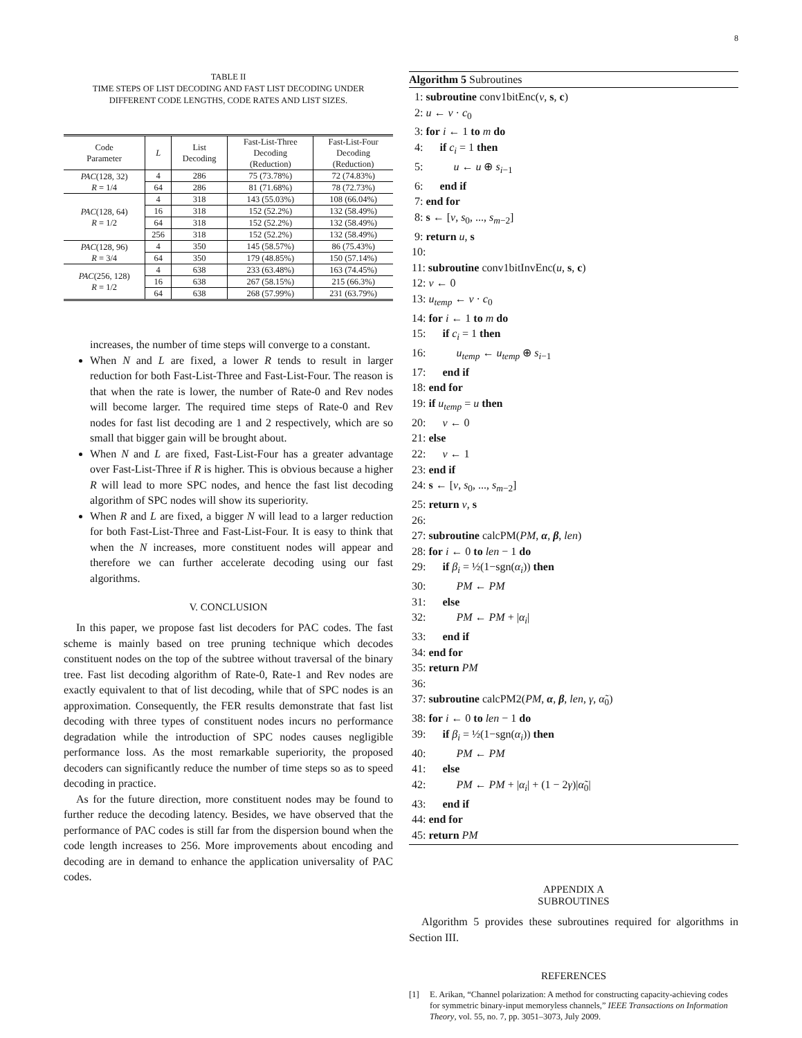8
TABLE II
TIME STEPS OF LIST DECODING AND FAST LIST DECODING UNDER
DIFFERENT CODE LENGTHS, CODE RATES AND LIST SIZES.
| Code Parameter | L | List Decoding | Fast-List-Three Decoding (Reduction) | Fast-List-Four Decoding (Reduction) |
| --- | --- | --- | --- | --- |
| PAC (128, 32) R = 1/4 | 4 | 286 | 75 (73.78%) | 72 (74.83%) |
| | 64 | 286 | 81 (71.68%) | 78 (72.73%) |
| PAC (128, 64) R = 1/2 | 4 | 318 | 143 (55.03%) | 108 (66.04%) |
| | 16 | 318 | 152 (52.2%) | 132 (58.49%) |
| | 64 | 318 | 152 (52.2%) | 132 (58.49%) |
| | 256 | 318 | 152 (52.2%) | 132 (58.49%) |
| PAC (128, 96) R = 3/4 | 4 | 350 | 145 (58.57%) | 86 (75.43%) |
| | 64 | 350 | 179 (48.85%) | 150 (57.14%) |
| PAC (256, 128) R = 1/2 | 4 | 638 | 233 (63.48%) | 163 (74.45%) |
| | 16 | 638 | 267 (58.15%) | 215 (66.3%) |
| | 64 | 638 | 268 (57.99%) | 231 (63.79%) |
increases, the number of time steps will converge to a constant.
When N and L are fixed, a lower R tends to result in larger reduction for both Fast-List-Three and Fast-List-Four. The reason is that when the rate is lower, the number of Rate-0 and Rev nodes will become larger. The required time steps of Rate-0 and Rev nodes for fast list decoding are 1 and 2 respectively, which are so small that bigger gain will be brought about.
When N and L are fixed, Fast-List-Four has a greater advantage over Fast-List-Three if R is higher. This is obvious because a higher R will lead to more SPC nodes, and hence the fast list decoding algorithm of SPC nodes will show its superiority.
When R and L are fixed, a bigger N will lead to a larger reduction for both Fast-List-Three and Fast-List-Four. It is easy to think that when the N increases, more constituent nodes will appear and therefore we can further accelerate decoding using our fast algorithms.
V. CONCLUSION
In this paper, we propose fast list decoders for PAC codes. The fast scheme is mainly based on tree pruning technique which decodes constituent nodes on the top of the subtree without traversal of the binary tree. Fast list decoding algorithm of Rate-0, Rate-1 and Rev nodes are exactly equivalent to that of list decoding, while that of SPC nodes is an approximation. Consequently, the FER results demonstrate that fast list decoding with three types of constituent nodes incurs no performance degradation while the introduction of SPC nodes causes negligible performance loss. As the most remarkable superiority, the proposed decoders can significantly reduce the number of time steps so as to speed decoding in practice.
As for the future direction, more constituent nodes may be found to further reduce the decoding latency. Besides, we have observed that the performance of PAC codes is still far from the dispersion bound when the code length increases to 256. More improvements about encoding and decoding are in demand to enhance the application universality of PAC codes.
Algorithm 5 Subroutines
1: subroutine conv1bitEnc(v, s, c)
2: u ← v · c<sub>0</sub>
3: for i ← 1 to m do
4: if c<sub>i</sub> = 1 then
5: u ← u ⊕ s<sub>i−1</sub>
6: end if
7: end for
8: s ← [v, s<sub>0</sub>, ..., s<sub>m−2</sub>]
9: return u, s
10:
11: subroutine conv1bitInvEnc(u, s, c)
12: v ← 0
13: u<sub>temp</sub> ← v · c<sub>0</sub>
14: for i ← 1 to m do
15: if c<sub>i</sub> = 1 then
16: u<sub>temp</sub> ← u<sub>temp</sub> ⊕ s<sub>i−1</sub>
17: end if
18: end for
19: if u<sub>temp</sub> = u then
20: v ← 0
21: else
22: v ← 1
23: end if
24: s ← [v, s<sub>0</sub>, ..., s<sub>m−2</sub>]
25: return v, s
26:
27: subroutine calcPM(PM, α, β, len)
28: for i ← 0 to len − 1 do
29: if β<sub>i</sub> = ½(1−sgn(α<sub>i</sub>)) then
30: PM ← PM
31: else
32: PM ← PM + |α<sub>i</sub>|
33: end if
34: end for
35: return PM
36:
37: subroutine calcPM2(PM, α, β, len, γ, α̃<sub>0</sub>)
38: for i ← 0 to len − 1 do
39: if β<sub>i</sub> = ½(1−sgn(α<sub>i</sub>)) then
40: PM ← PM
41: else
42: PM ← PM + |α<sub>i</sub>| + (1 − 2γ)|α̃<sub>0</sub>|
43: end if
44: end for
45: return PM
APPENDIX A
SUBROUTINES
Algorithm 5 provides these subroutines required for algorithms in Section III.
REFERENCES
[1] E. Arikan, “Channel polarization: A method for constructing capacity-achieving codes for symmetric binary-input memoryless channels,” IEEE Transactions on Information Theory, vol. 55, no. 7, pp. 3051–3073, July 2009.